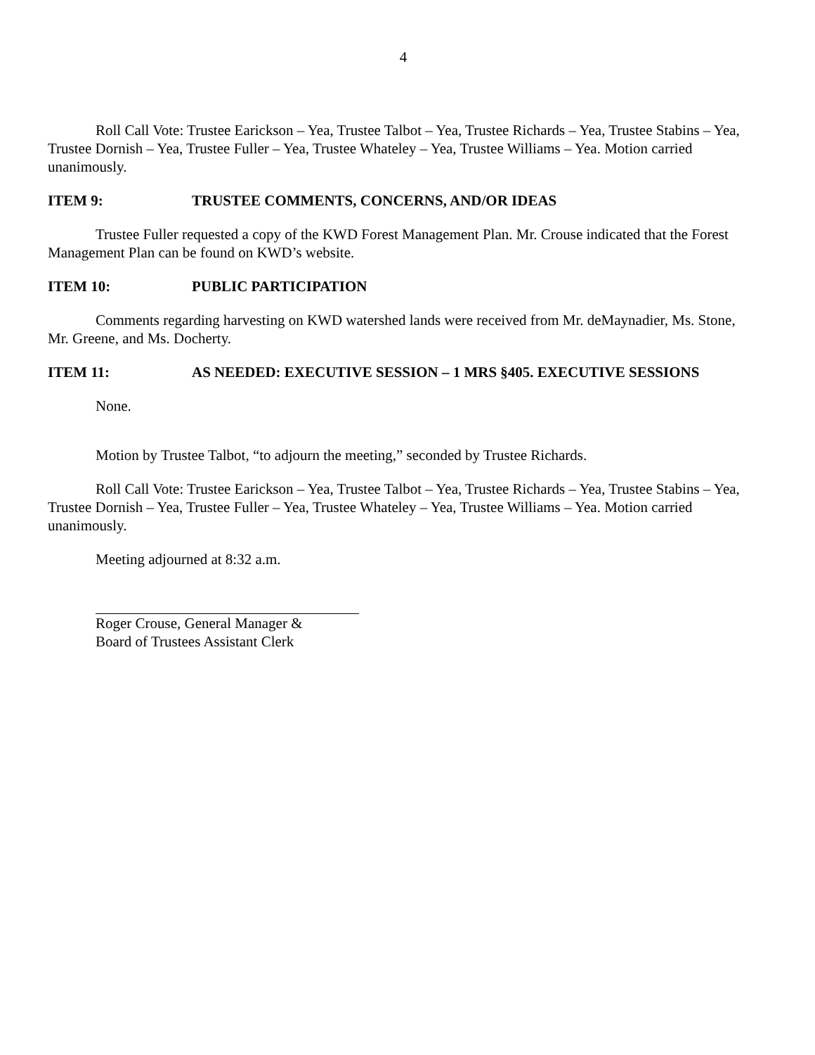4
Roll Call Vote: Trustee Earickson – Yea, Trustee Talbot – Yea, Trustee Richards – Yea, Trustee Stabins – Yea, Trustee Dornish – Yea, Trustee Fuller – Yea, Trustee Whateley – Yea, Trustee Williams – Yea. Motion carried unanimously.
ITEM 9: TRUSTEE COMMENTS, CONCERNS, AND/OR IDEAS
Trustee Fuller requested a copy of the KWD Forest Management Plan. Mr. Crouse indicated that the Forest Management Plan can be found on KWD’s website.
ITEM 10: PUBLIC PARTICIPATION
Comments regarding harvesting on KWD watershed lands were received from Mr. deMaynadier, Ms. Stone, Mr. Greene, and Ms. Docherty.
ITEM 11: AS NEEDED: EXECUTIVE SESSION – 1 MRS §405. EXECUTIVE SESSIONS
None.
Motion by Trustee Talbot, “to adjourn the meeting,” seconded by Trustee Richards.
Roll Call Vote: Trustee Earickson – Yea, Trustee Talbot – Yea, Trustee Richards – Yea, Trustee Stabins – Yea, Trustee Dornish – Yea, Trustee Fuller – Yea, Trustee Whateley – Yea, Trustee Williams – Yea. Motion carried unanimously.
Meeting adjourned at 8:32 a.m.
Roger Crouse, General Manager &
Board of Trustees Assistant Clerk